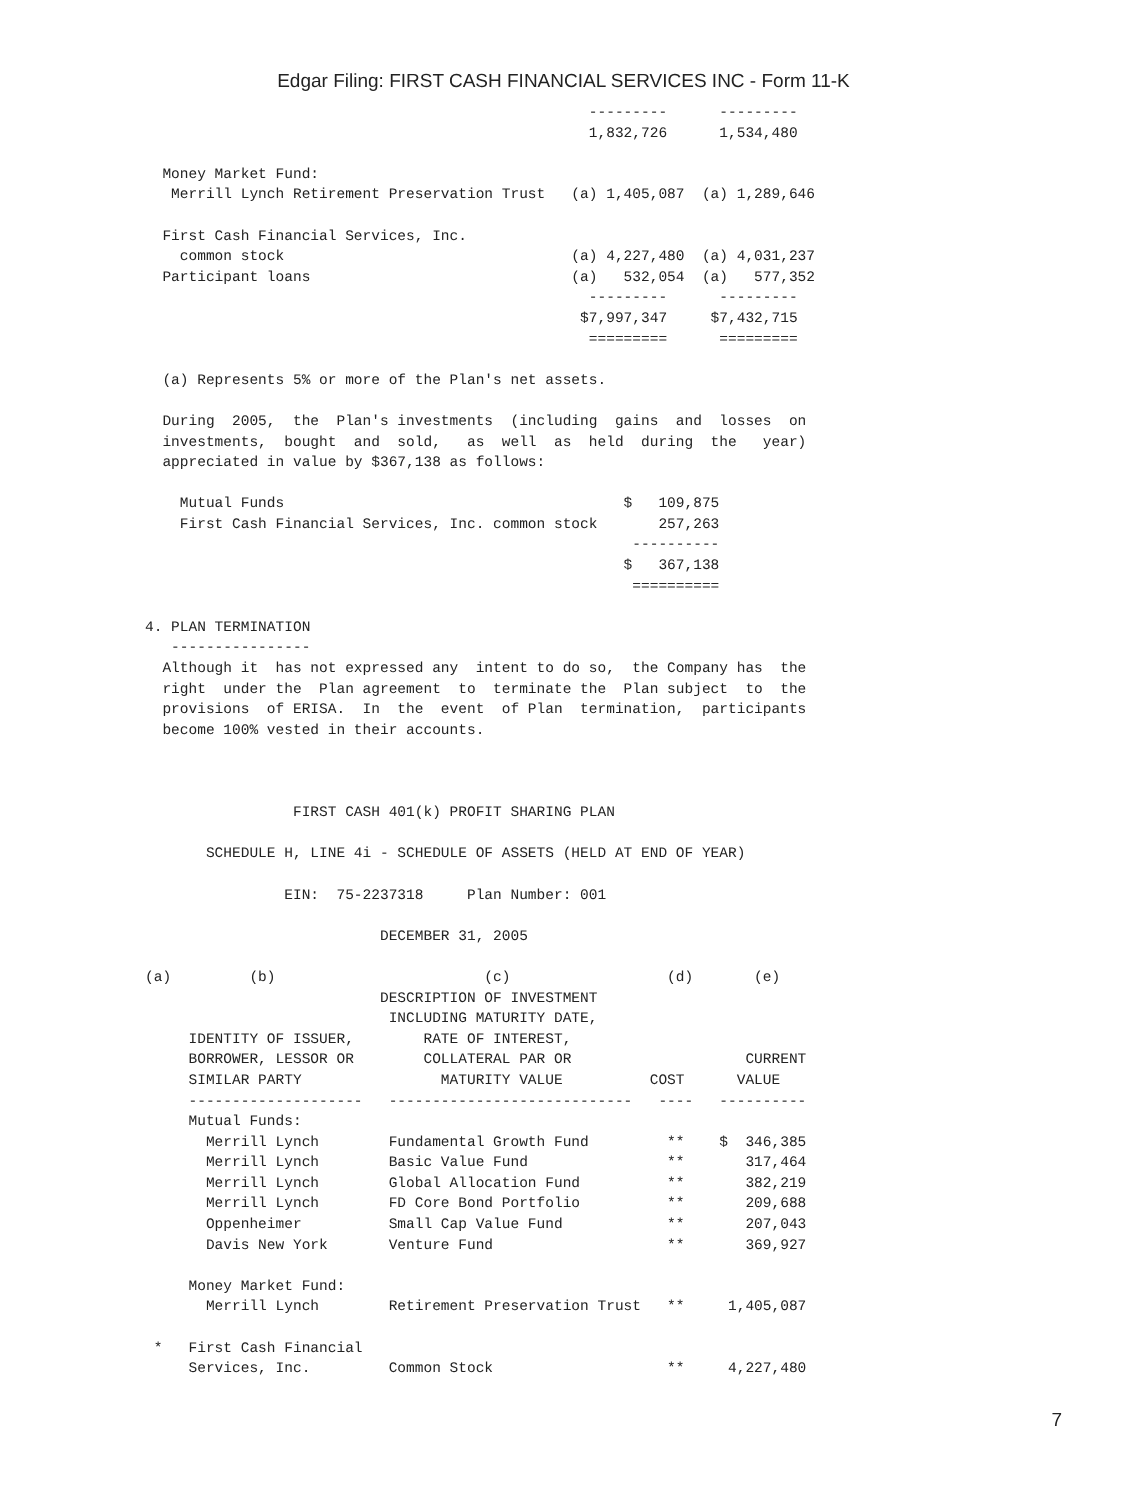Edgar Filing: FIRST CASH FINANCIAL SERVICES INC - Form 11-K
                                                   ---------      ---------
                                                   1,832,726      1,534,480

  Money Market Fund:
   Merrill Lynch Retirement Preservation Trust   (a) 1,405,087  (a) 1,289,646

  First Cash Financial Services, Inc.
    common stock                                 (a) 4,227,480  (a) 4,031,237
  Participant loans                              (a)   532,054  (a)   577,352
                                                   ---------      ---------
                                                  $7,997,347     $7,432,715
                                                   =========      =========

  (a) Represents 5% or more of the Plan's net assets.

  During  2005,  the  Plan's investments  (including  gains  and  losses  on
  investments,  bought  and  sold,   as  well  as  held  during  the   year)
  appreciated in value by $367,138 as follows:

    Mutual Funds                                       $   109,875
    First Cash Financial Services, Inc. common stock       257,263
                                                        ----------
                                                       $   367,138
                                                        ==========

4. PLAN TERMINATION
   ----------------
  Although it  has not expressed any  intent to do so,  the Company has  the
  right  under the  Plan agreement  to  terminate the  Plan subject  to  the
  provisions  of ERISA.  In  the  event  of Plan  termination,  participants
  become 100% vested in their accounts.



                 FIRST CASH 401(k) PROFIT SHARING PLAN

       SCHEDULE H, LINE 4i - SCHEDULE OF ASSETS (HELD AT END OF YEAR)

                EIN:  75-2237318     Plan Number: 001

                           DECEMBER 31, 2005

(a)         (b)                        (c)                  (d)       (e)
                           DESCRIPTION OF INVESTMENT
                            INCLUDING MATURITY DATE,
     IDENTITY OF ISSUER,        RATE OF INTEREST,
     BORROWER, LESSOR OR        COLLATERAL PAR OR                    CURRENT
     SIMILAR PARTY                MATURITY VALUE          COST      VALUE
     --------------------   ----------------------------   ----   ----------
     Mutual Funds:
       Merrill Lynch        Fundamental Growth Fund         **    $  346,385
       Merrill Lynch        Basic Value Fund                **       317,464
       Merrill Lynch        Global Allocation Fund          **       382,219
       Merrill Lynch        FD Core Bond Portfolio          **       209,688
       Oppenheimer          Small Cap Value Fund            **       207,043
       Davis New York       Venture Fund                    **       369,927

     Money Market Fund:
       Merrill Lynch        Retirement Preservation Trust   **     1,405,087

 *   First Cash Financial
     Services, Inc.         Common Stock                    **     4,227,480
7